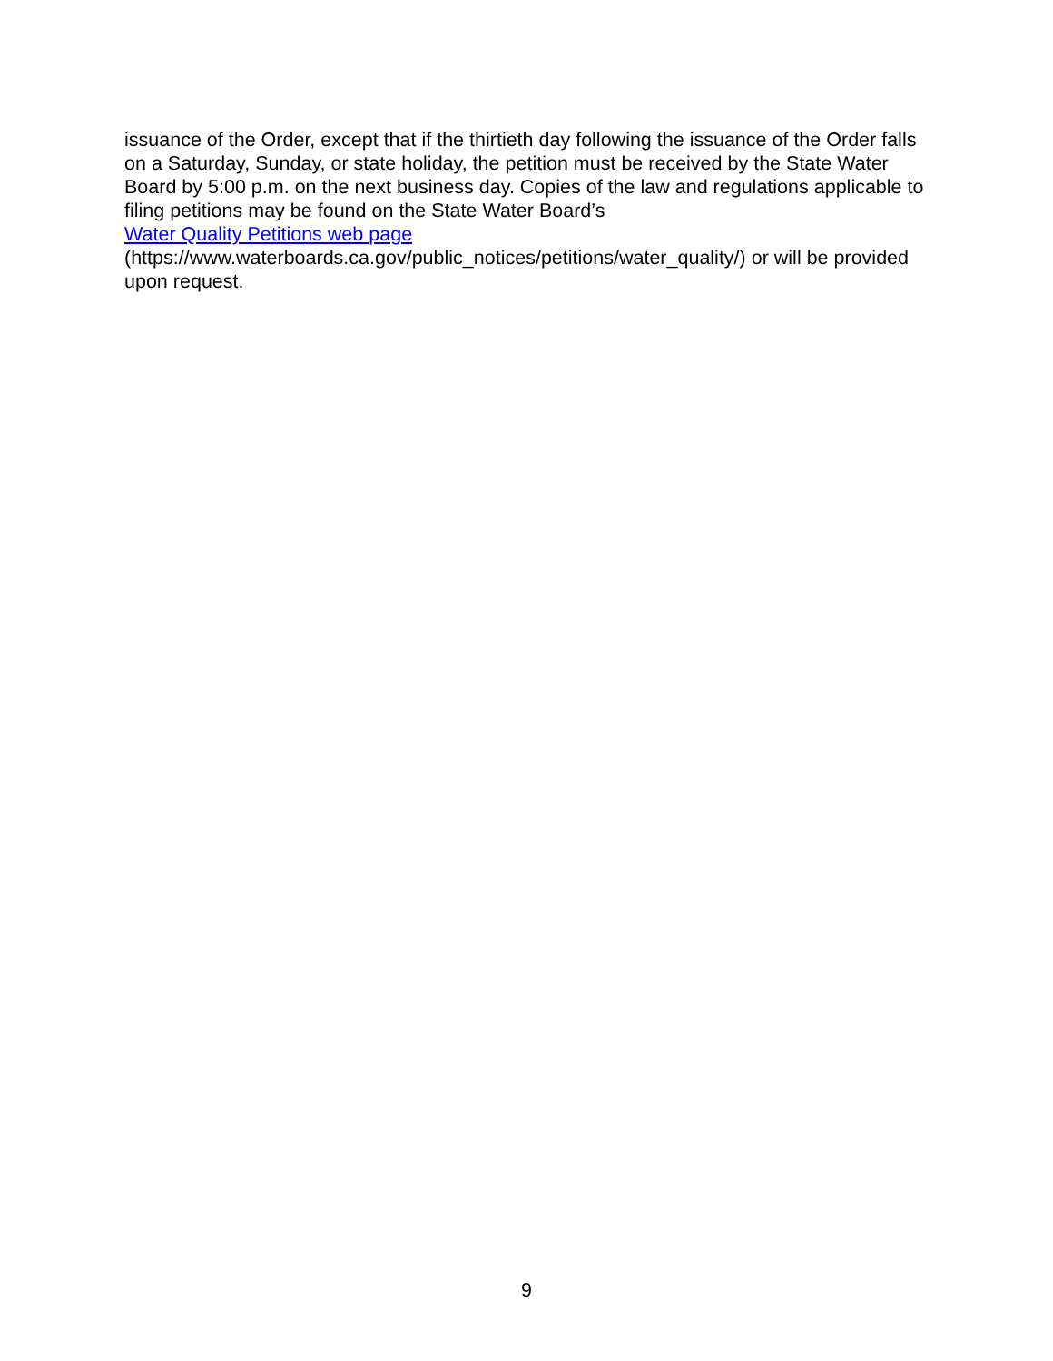issuance of the Order, except that if the thirtieth day following the issuance of the Order falls on a Saturday, Sunday, or state holiday, the petition must be received by the State Water Board by 5:00 p.m. on the next business day. Copies of the law and regulations applicable to filing petitions may be found on the State Water Board’s
Water Quality Petitions web page
(https://www.waterboards.ca.gov/public_notices/petitions/water_quality/) or will be provided upon request.
9